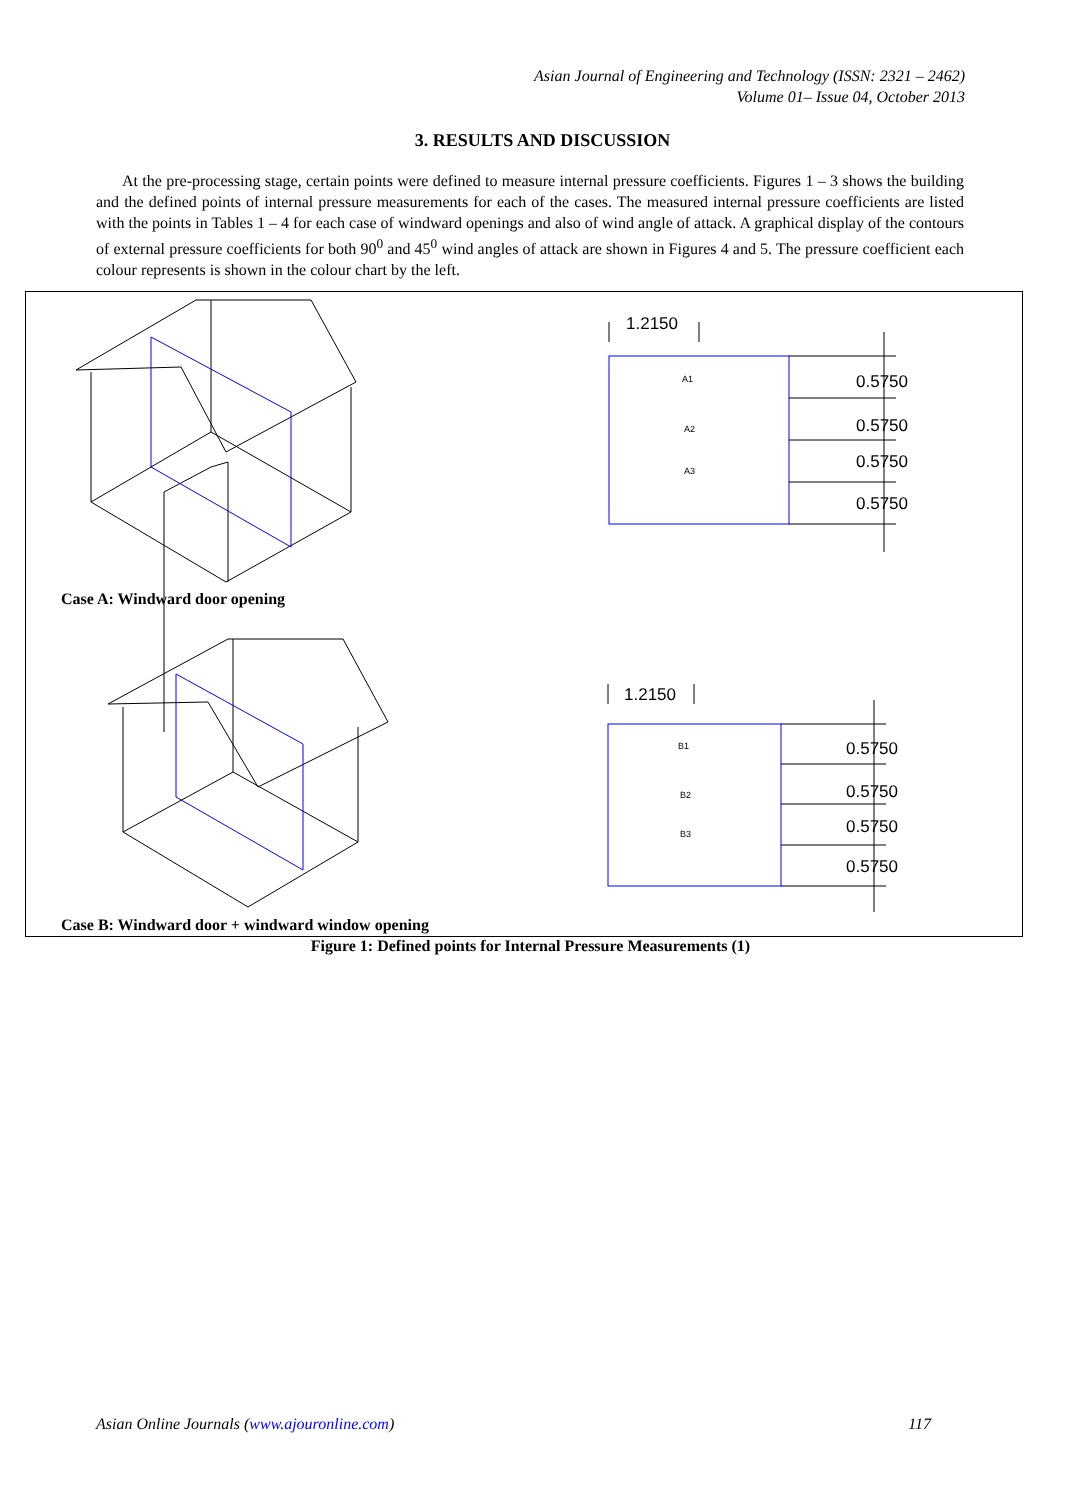Asian Journal of Engineering and Technology (ISSN: 2321 – 2462)
Volume 01– Issue 04, October 2013
3. RESULTS AND DISCUSSION
At the pre-processing stage, certain points were defined to measure internal pressure coefficients. Figures 1 – 3 shows the building and the defined points of internal pressure measurements for each of the cases. The measured internal pressure coefficients are listed with the points in Tables 1 – 4 for each case of windward openings and also of wind angle of attack. A graphical display of the contours of external pressure coefficients for both 90<sup>0</sup> and 45<sup>0</sup> wind angles of attack are shown in Figures 4 and 5. The pressure coefficient each colour represents is shown in the colour chart by the left.
1.2150
0.5750
0.5750
0.5750
0.5750
A1
A2
A3
1.2150
0.5750
0.5750
0.5750
0.5750
B1
B2
B3
Case A: Windward door opening
Case B: Windward door + windward window opening
Figure 1: Defined points for Internal Pressure Measurements (1)
Asian Online Journals (www.ajouronline.com) 117